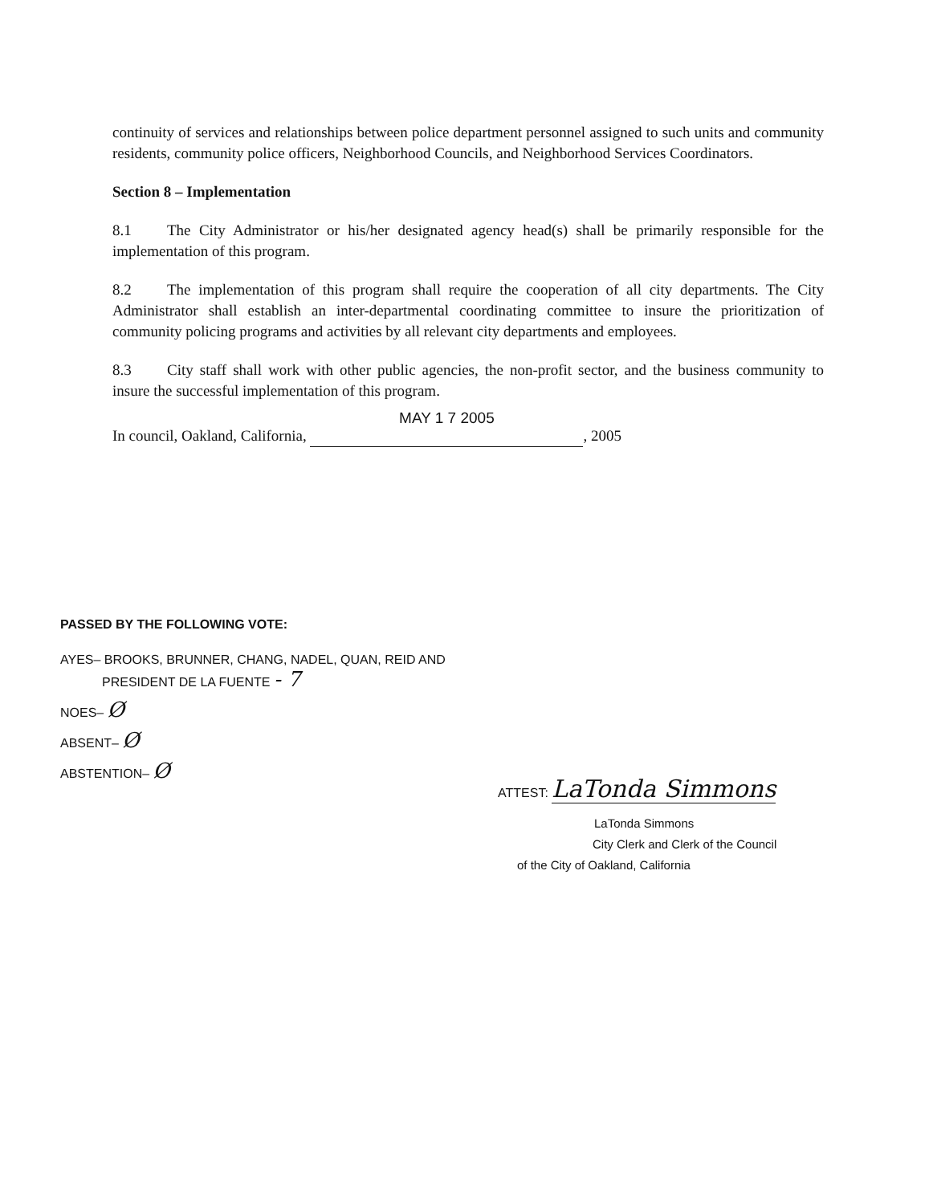continuity of services and relationships between police department personnel assigned to such units and community residents, community police officers, Neighborhood Councils, and Neighborhood Services Coordinators.
Section 8 – Implementation
8.1 The City Administrator or his/her designated agency head(s) shall be primarily responsible for the implementation of this program.
8.2 The implementation of this program shall require the cooperation of all city departments. The City Administrator shall establish an inter-departmental coordinating committee to insure the prioritization of community policing programs and activities by all relevant city departments and employees.
8.3 City staff shall work with other public agencies, the non-profit sector, and the business community to insure the successful implementation of this program.
In council, Oakland, California, MAY 1 7 2005, 2005
PASSED BY THE FOLLOWING VOTE:
AYES– BROOKS, BRUNNER, CHANG, NADEL, QUAN, REID AND
PRESIDENT DE LA FUENTE - 7
NOES– Ø
ABSENT– Ø
ABSTENTION– Ø
ATTEST: LaTonda Simmons
LaTonda Simmons
City Clerk and Clerk of the Council
of the City of Oakland, California